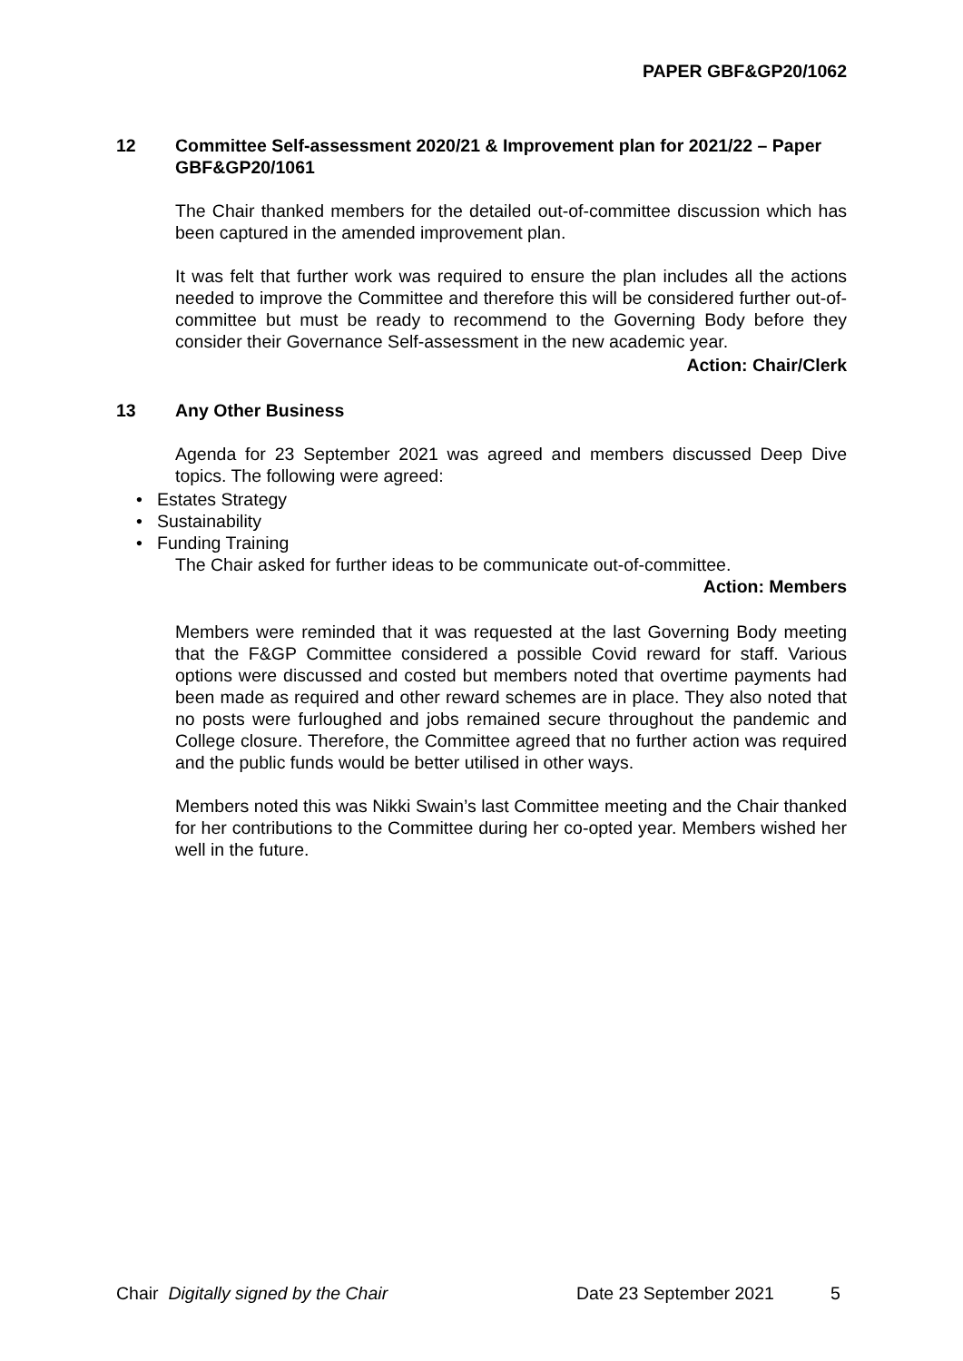PAPER GBF&GP20/1062
12 Committee Self-assessment 2020/21 & Improvement plan for 2021/22 – Paper GBF&GP20/1061
The Chair thanked members for the detailed out-of-committee discussion which has been captured in the amended improvement plan.
It was felt that further work was required to ensure the plan includes all the actions needed to improve the Committee and therefore this will be considered further out-of-committee but must be ready to recommend to the Governing Body before they consider their Governance Self-assessment in the new academic year.
Action: Chair/Clerk
13 Any Other Business
Agenda for 23 September 2021 was agreed and members discussed Deep Dive topics. The following were agreed:
• Estates Strategy
• Sustainability
• Funding Training
The Chair asked for further ideas to be communicate out-of-committee.
Action: Members
Members were reminded that it was requested at the last Governing Body meeting that the F&GP Committee considered a possible Covid reward for staff. Various options were discussed and costed but members noted that overtime payments had been made as required and other reward schemes are in place. They also noted that no posts were furloughed and jobs remained secure throughout the pandemic and College closure. Therefore, the Committee agreed that no further action was required and the public funds would be better utilised in other ways.
Members noted this was Nikki Swain’s last Committee meeting and the Chair thanked for her contributions to the Committee during her co-opted year. Members wished her well in the future.
Chair Digitally signed by the Chair Date 23 September 2021 5